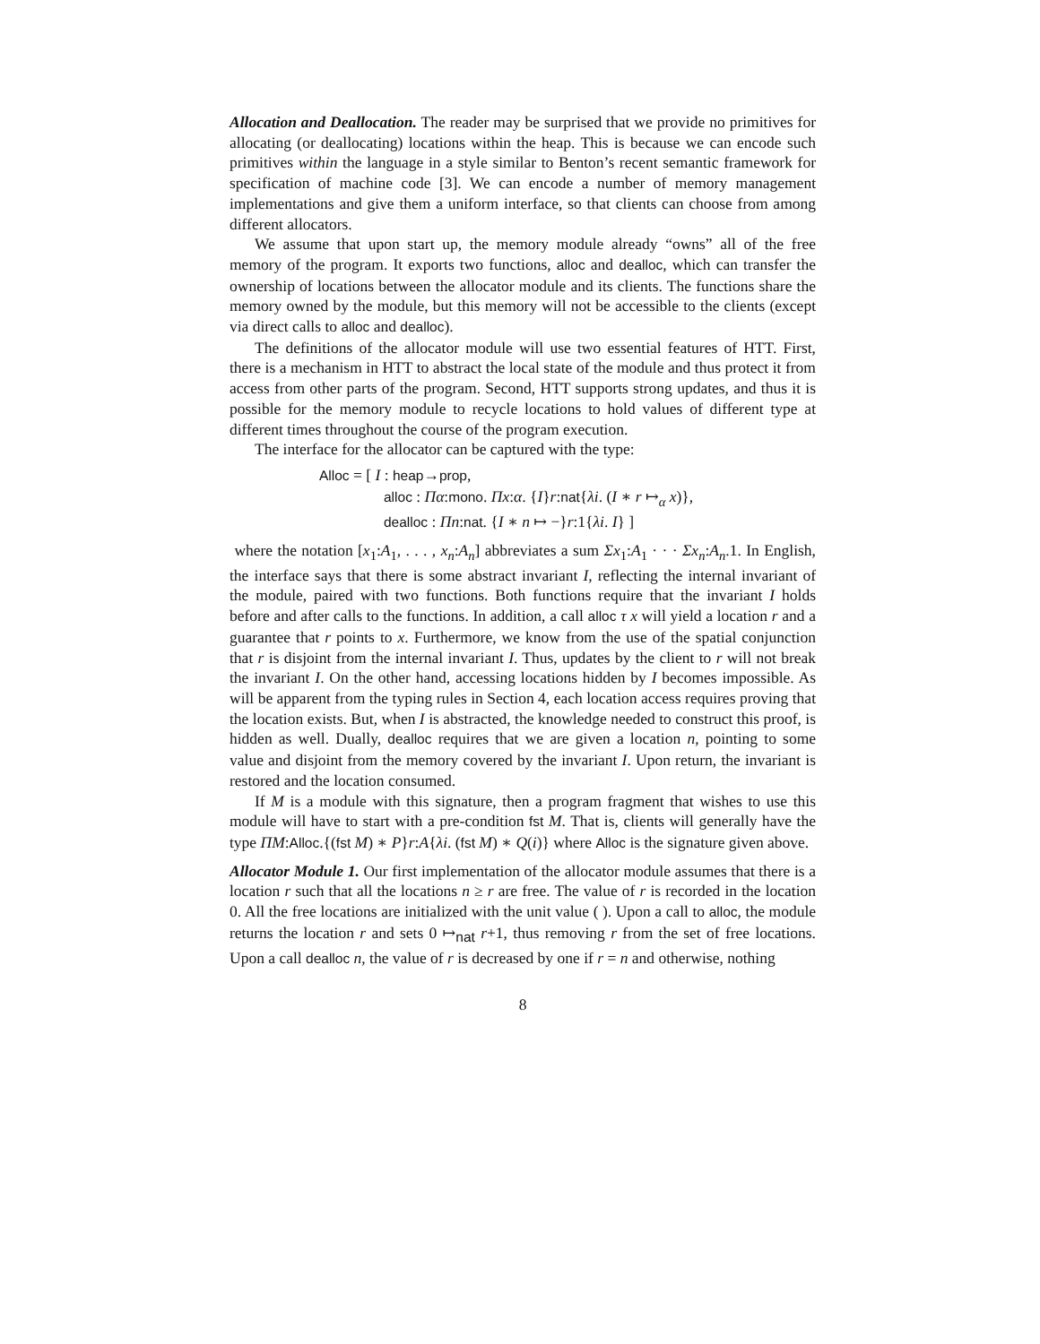Allocation and Deallocation. The reader may be surprised that we provide no primitives for allocating (or deallocating) locations within the heap. This is because we can encode such primitives within the language in a style similar to Benton’s recent semantic framework for specification of machine code [3]. We can encode a number of memory management implementations and give them a uniform interface, so that clients can choose from among different allocators.
We assume that upon start up, the memory module already “owns” all of the free memory of the program. It exports two functions, alloc and dealloc, which can transfer the ownership of locations between the allocator module and its clients. The functions share the memory owned by the module, but this memory will not be accessible to the clients (except via direct calls to alloc and dealloc).
The definitions of the allocator module will use two essential features of HTT. First, there is a mechanism in HTT to abstract the local state of the module and thus protect it from access from other parts of the program. Second, HTT supports strong updates, and thus it is possible for the memory module to recycle locations to hold values of different type at different times throughout the course of the program execution.
The interface for the allocator can be captured with the type:
Alloc = [ I : heap→prop,
alloc : Πα:mono. Πx:α. {I}r:nat{λi. (I ∗ r ↦<sub>α</sub> x)},
dealloc : Πn:nat. {I ∗ n ↦ −}r:1{λi. I} ]
where the notation [x<sub>1</sub>:A<sub>1</sub>, . . . , x<sub>n</sub>:A<sub>n</sub>] abbreviates a sum Σx<sub>1</sub>:A<sub>1</sub> · · · Σx<sub>n</sub>:A<sub>n</sub>.1. In English, the interface says that there is some abstract invariant I, reflecting the internal invariant of the module, paired with two functions. Both functions require that the invariant I holds before and after calls to the functions. In addition, a call alloc τ x will yield a location r and a guarantee that r points to x. Furthermore, we know from the use of the spatial conjunction that r is disjoint from the internal invariant I. Thus, updates by the client to r will not break the invariant I. On the other hand, accessing locations hidden by I becomes impossible. As will be apparent from the typing rules in Section 4, each location access requires proving that the location exists. But, when I is abstracted, the knowledge needed to construct this proof, is hidden as well. Dually, dealloc requires that we are given a location n, pointing to some value and disjoint from the memory covered by the invariant I. Upon return, the invariant is restored and the location consumed.
If M is a module with this signature, then a program fragment that wishes to use this module will have to start with a pre-condition fst M. That is, clients will generally have the type ΠM:Alloc.{(fst M) ∗ P}r:A{λi. (fst M) ∗ Q(i)} where Alloc is the signature given above.
Allocator Module 1. Our first implementation of the allocator module assumes that there is a location r such that all the locations n ≥ r are free. The value of r is recorded in the location 0. All the free locations are initialized with the unit value ( ). Upon a call to alloc, the module returns the location r and sets 0 ↦<sub>nat</sub> r+1, thus removing r from the set of free locations. Upon a call dealloc n, the value of r is decreased by one if r = n and otherwise, nothing
8